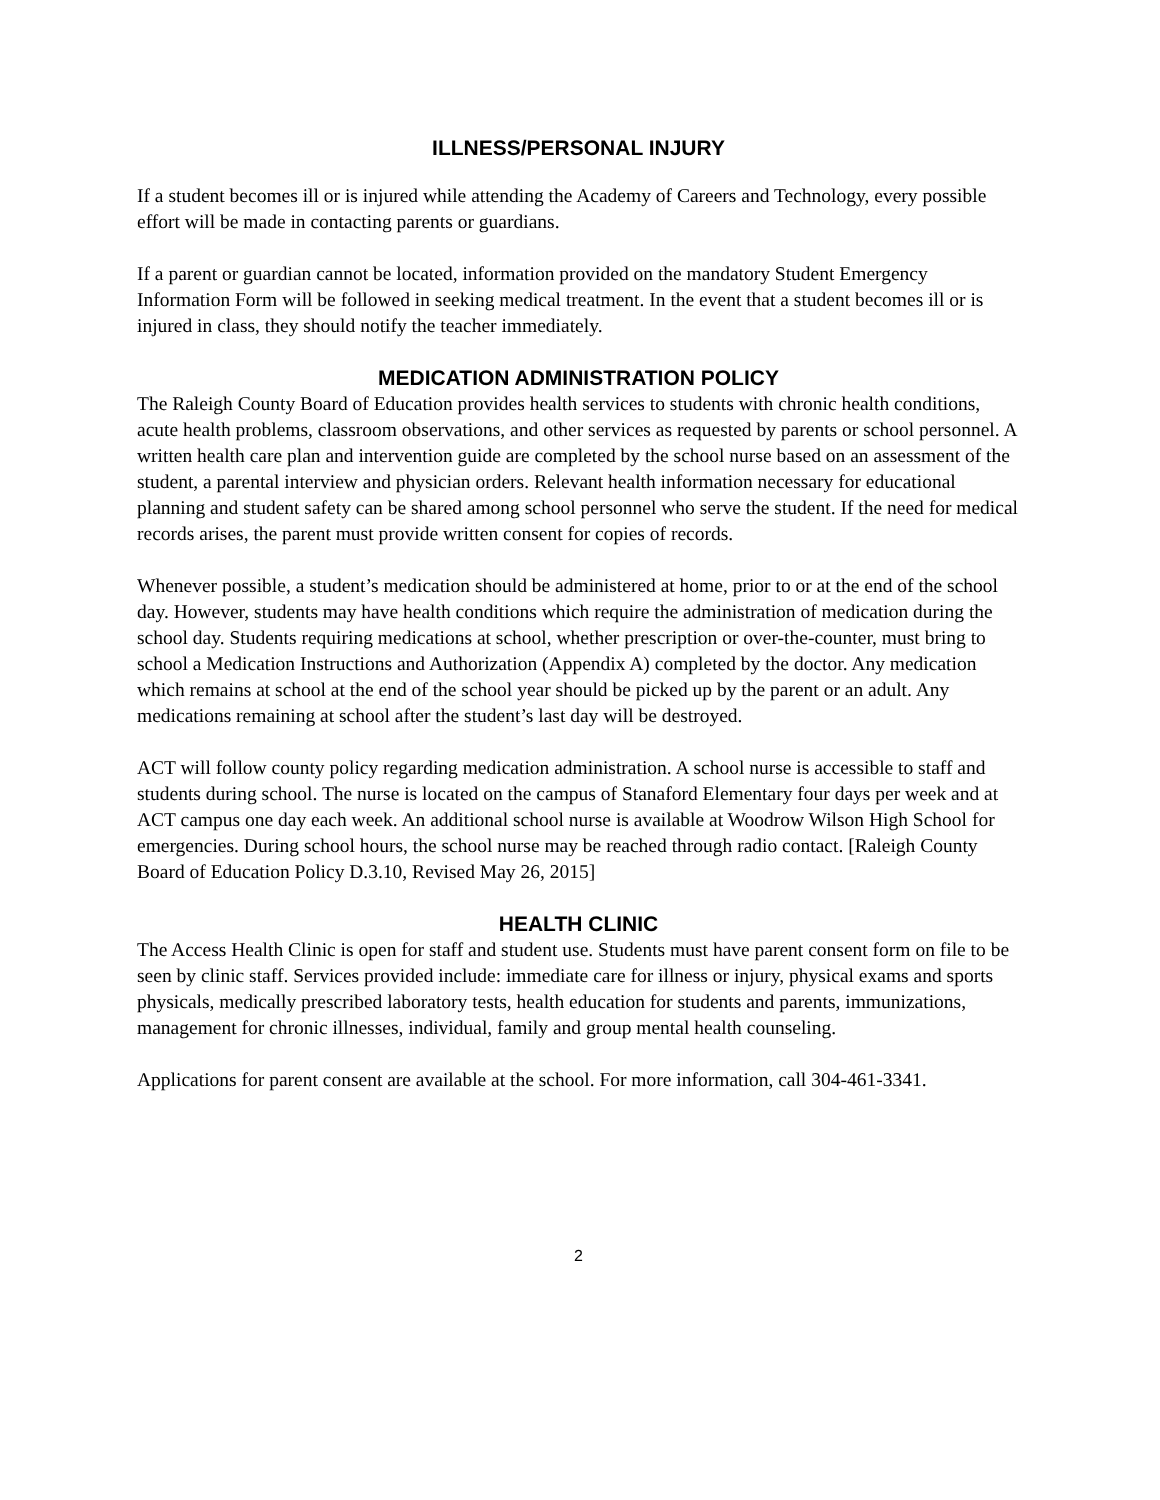ILLNESS/PERSONAL INJURY
If a student becomes ill or is injured while attending the Academy of Careers and Technology, every possible effort will be made in contacting parents or guardians.
If a parent or guardian cannot be located, information provided on the mandatory Student Emergency Information Form will be followed in seeking medical treatment. In the event that a student becomes ill or is injured in class, they should notify the teacher immediately.
MEDICATION ADMINISTRATION POLICY
The Raleigh County Board of Education provides health services to students with chronic health conditions, acute health problems, classroom observations, and other services as requested by parents or school personnel. A written health care plan and intervention guide are completed by the school nurse based on an assessment of the student, a parental interview and physician orders. Relevant health information necessary for educational planning and student safety can be shared among school personnel who serve the student. If the need for medical records arises, the parent must provide written consent for copies of records.
Whenever possible, a student’s medication should be administered at home, prior to or at the end of the school day. However, students may have health conditions which require the administration of medication during the school day. Students requiring medications at school, whether prescription or over-the-counter, must bring to school a Medication Instructions and Authorization (Appendix A) completed by the doctor. Any medication which remains at school at the end of the school year should be picked up by the parent or an adult. Any medications remaining at school after the student’s last day will be destroyed.
ACT will follow county policy regarding medication administration. A school nurse is accessible to staff and students during school. The nurse is located on the campus of Stanaford Elementary four days per week and at ACT campus one day each week. An additional school nurse is available at Woodrow Wilson High School for emergencies. During school hours, the school nurse may be reached through radio contact. [Raleigh County Board of Education Policy D.3.10, Revised May 26, 2015]
HEALTH CLINIC
The Access Health Clinic is open for staff and student use. Students must have parent consent form on file to be seen by clinic staff. Services provided include: immediate care for illness or injury, physical exams and sports physicals, medically prescribed laboratory tests, health education for students and parents, immunizations, management for chronic illnesses, individual, family and group mental health counseling.
Applications for parent consent are available at the school. For more information, call 304-461-3341.
2